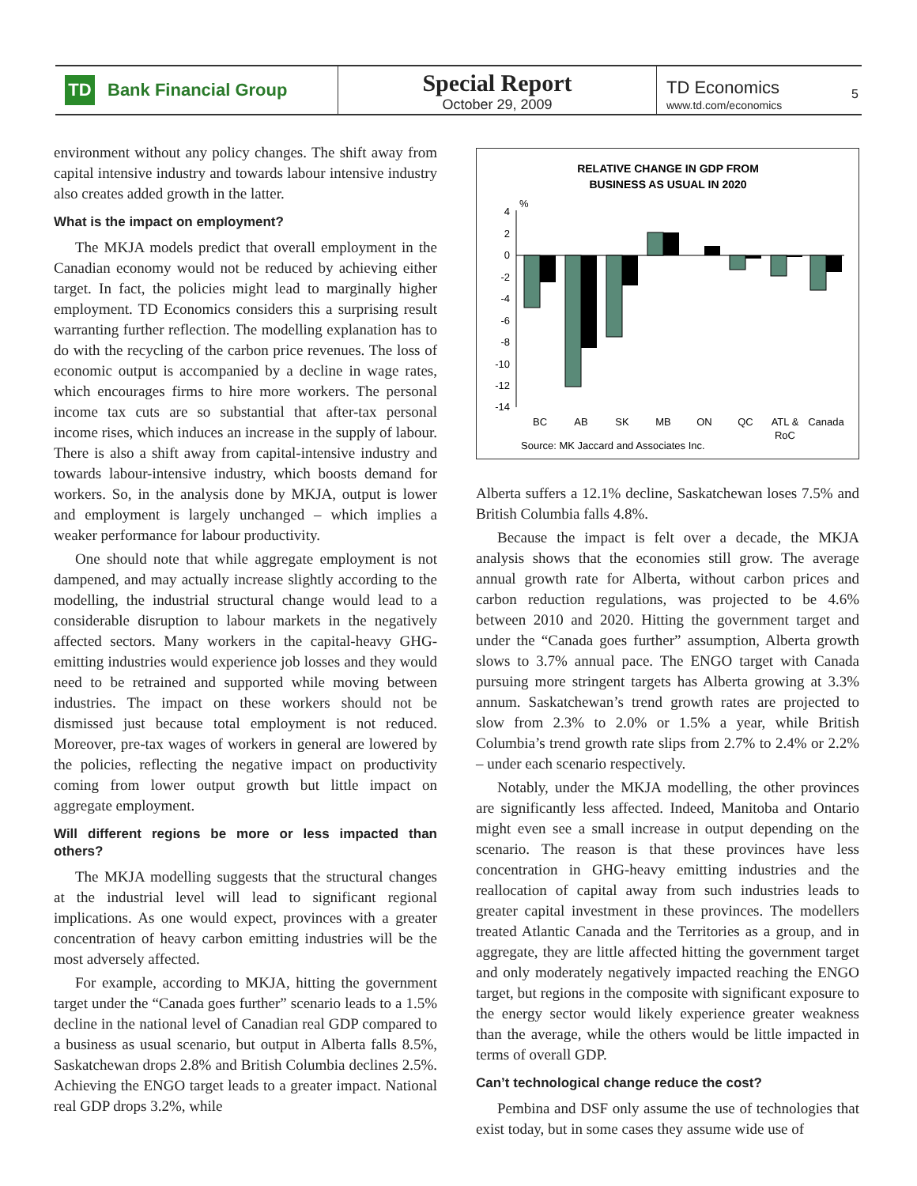TD Bank Financial Group
Special Report
October 29, 2009
TD Economics
www.td.com/economics
5
environment without any policy changes. The shift away from capital intensive industry and towards labour intensive industry also creates added growth in the latter.
What is the impact on employment?
The MKJA models predict that overall employment in the Canadian economy would not be reduced by achieving either target. In fact, the policies might lead to marginally higher employment. TD Economics considers this a surprising result warranting further reflection. The modelling explanation has to do with the recycling of the carbon price revenues. The loss of economic output is accompanied by a decline in wage rates, which encourages firms to hire more workers. The personal income tax cuts are so substantial that after-tax personal income rises, which induces an increase in the supply of labour. There is also a shift away from capital-intensive industry and towards labour-intensive industry, which boosts demand for workers. So, in the analysis done by MKJA, output is lower and employment is largely unchanged – which implies a weaker performance for labour productivity.
One should note that while aggregate employment is not dampened, and may actually increase slightly according to the modelling, the industrial structural change would lead to a considerable disruption to labour markets in the negatively affected sectors. Many workers in the capital-heavy GHG-emitting industries would experience job losses and they would need to be retrained and supported while moving between industries. The impact on these workers should not be dismissed just because total employment is not reduced. Moreover, pre-tax wages of workers in general are lowered by the policies, reflecting the negative impact on productivity coming from lower output growth but little impact on aggregate employment.
Will different regions be more or less impacted than others?
The MKJA modelling suggests that the structural changes at the industrial level will lead to significant regional implications. As one would expect, provinces with a greater concentration of heavy carbon emitting industries will be the most adversely affected.
For example, according to MKJA, hitting the government target under the “Canada goes further” scenario leads to a 1.5% decline in the national level of Canadian real GDP compared to a business as usual scenario, but output in Alberta falls 8.5%, Saskatchewan drops 2.8% and British Columbia declines 2.5%. Achieving the ENGO target leads to a greater impact. National real GDP drops 3.2%, while
RELATIVE CHANGE IN GDP FROM
BUSINESS AS USUAL IN 2020
%
4
2
0
-2
-4
-6
-8
-10
-12
-14
BC
AB
SK
MB
ON
QC
ATL &
RoC
Canada
Source: MK Jaccard and Associates Inc.
Alberta suffers a 12.1% decline, Saskatchewan loses 7.5% and British Columbia falls 4.8%.
Because the impact is felt over a decade, the MKJA analysis shows that the economies still grow. The average annual growth rate for Alberta, without carbon prices and carbon reduction regulations, was projected to be 4.6% between 2010 and 2020. Hitting the government target and under the “Canada goes further” assumption, Alberta growth slows to 3.7% annual pace. The ENGO target with Canada pursuing more stringent targets has Alberta growing at 3.3% annum. Saskatchewan’s trend growth rates are projected to slow from 2.3% to 2.0% or 1.5% a year, while British Columbia’s trend growth rate slips from 2.7% to 2.4% or 2.2% – under each scenario respectively.
Notably, under the MKJA modelling, the other provinces are significantly less affected. Indeed, Manitoba and Ontario might even see a small increase in output depending on the scenario. The reason is that these provinces have less concentration in GHG-heavy emitting industries and the reallocation of capital away from such industries leads to greater capital investment in these provinces. The modellers treated Atlantic Canada and the Territories as a group, and in aggregate, they are little affected hitting the government target and only moderately negatively impacted reaching the ENGO target, but regions in the composite with significant exposure to the energy sector would likely experience greater weakness than the average, while the others would be little impacted in terms of overall GDP.
Can’t technological change reduce the cost?
Pembina and DSF only assume the use of technologies that exist today, but in some cases they assume wide use of